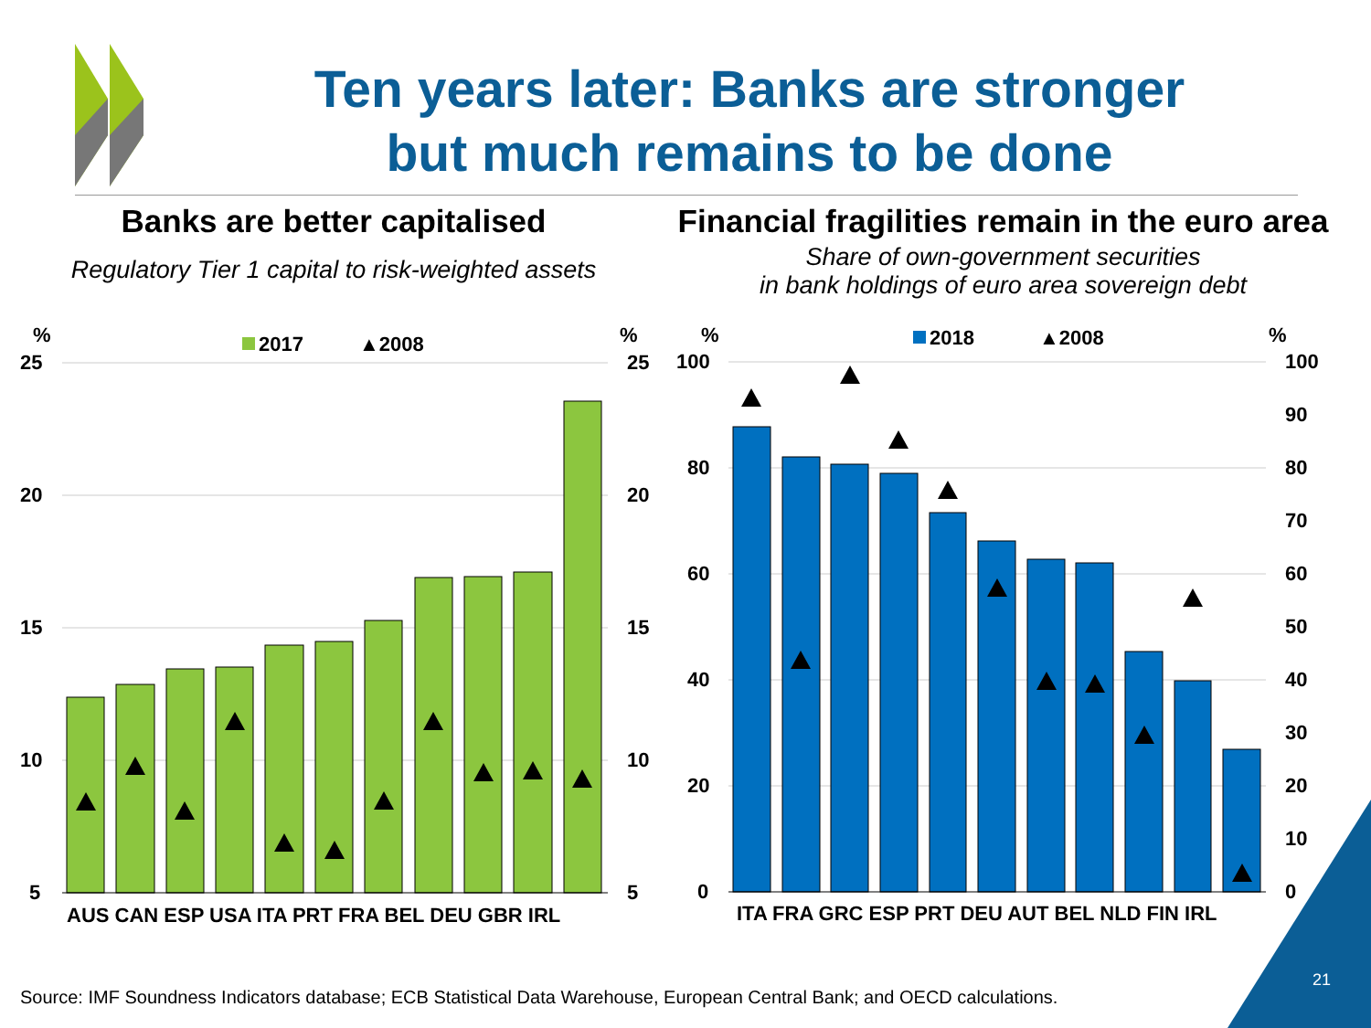%
25
20
15
10
5
%
25
20
15
10
5
2017
▲2008
AUS CAN ESP USA ITA PRT FRA BEL DEU GBR IRL
%
100
80
60
40
20
0
%
100
90
80
70
60
50
40
30
20
10
0
2018
▲2008
ITA FRA GRC ESP PRT DEU AUT BEL NLD FIN IRL
Ten years later: Banks are stronger
but much remains to be done
Banks are better capitalised
Regulatory Tier 1 capital to risk-weighted assets
Financial fragilities remain in the euro area
Share of own-government securities
in bank holdings of euro area sovereign debt
Source: IMF Soundness Indicators database; ECB Statistical Data Warehouse, European Central Bank; and OECD calculations.
21